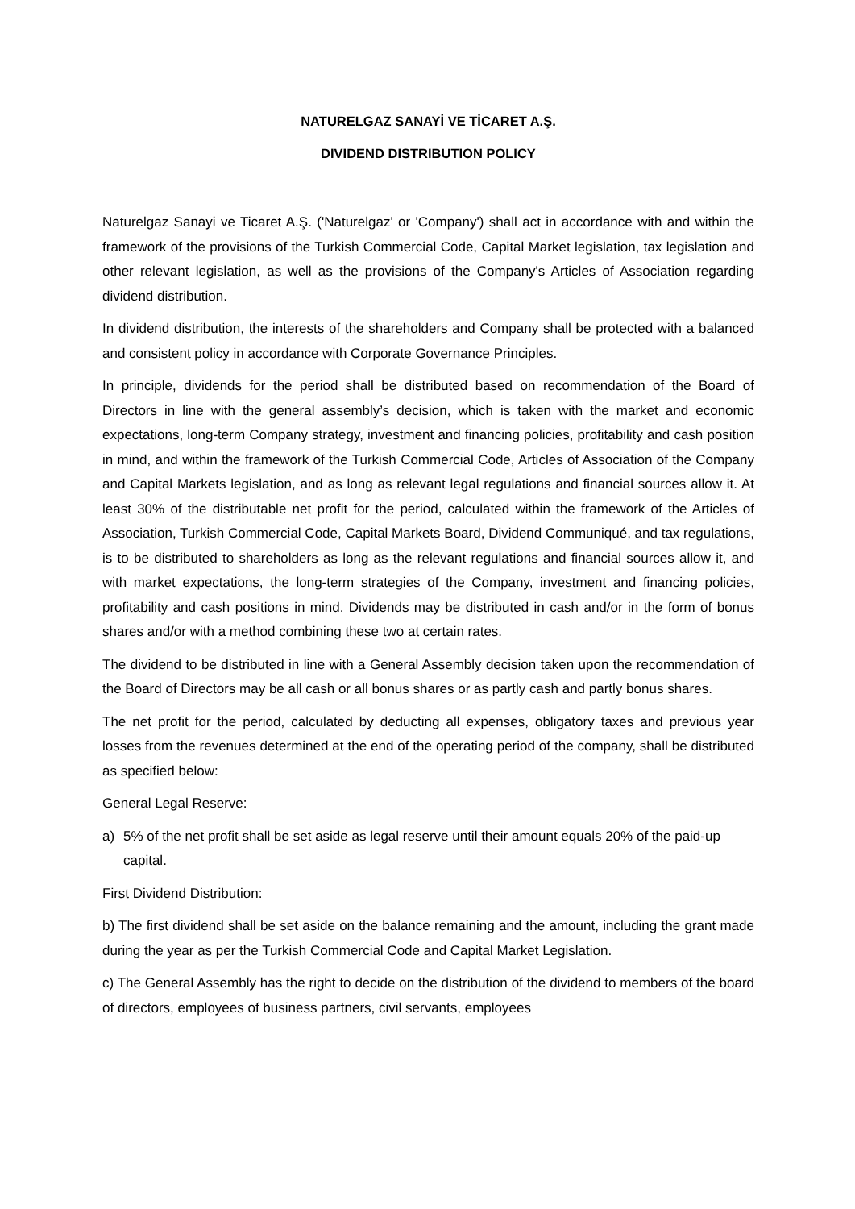NATURELGAZ SANAYİ VE TİCARET A.Ş.
DIVIDEND DISTRIBUTION POLICY
Naturelgaz Sanayi ve Ticaret A.Ş. ('Naturelgaz' or 'Company') shall act in accordance with and within the framework of the provisions of the Turkish Commercial Code, Capital Market legislation, tax legislation and other relevant legislation, as well as the provisions of the Company's Articles of Association regarding dividend distribution.
In dividend distribution, the interests of the shareholders and Company shall be protected with a balanced and consistent policy in accordance with Corporate Governance Principles.
In principle, dividends for the period shall be distributed based on recommendation of the Board of Directors in line with the general assembly’s decision, which is taken with the market and economic expectations, long-term Company strategy, investment and financing policies, profitability and cash position in mind, and within the framework of the Turkish Commercial Code, Articles of Association of the Company and Capital Markets legislation, and as long as relevant legal regulations and financial sources allow it. At least 30% of the distributable net profit for the period, calculated within the framework of the Articles of Association, Turkish Commercial Code, Capital Markets Board, Dividend Communiqué, and tax regulations, is to be distributed to shareholders as long as the relevant regulations and financial sources allow it, and with market expectations, the long-term strategies of the Company, investment and financing policies, profitability and cash positions in mind. Dividends may be distributed in cash and/or in the form of bonus shares and/or with a method combining these two at certain rates.
The dividend to be distributed in line with a General Assembly decision taken upon the recommendation of the Board of Directors may be all cash or all bonus shares or as partly cash and partly bonus shares.
The net profit for the period, calculated by deducting all expenses, obligatory taxes and previous year losses from the revenues determined at the end of the operating period of the company, shall be distributed as specified below:
General Legal Reserve:
a) 5% of the net profit shall be set aside as legal reserve until their amount equals 20% of the paid-up capital.
First Dividend Distribution:
b) The first dividend shall be set aside on the balance remaining and the amount, including the grant made during the year as per the Turkish Commercial Code and Capital Market Legislation.
c) The General Assembly has the right to decide on the distribution of the dividend to members of the board of directors, employees of business partners, civil servants, employees